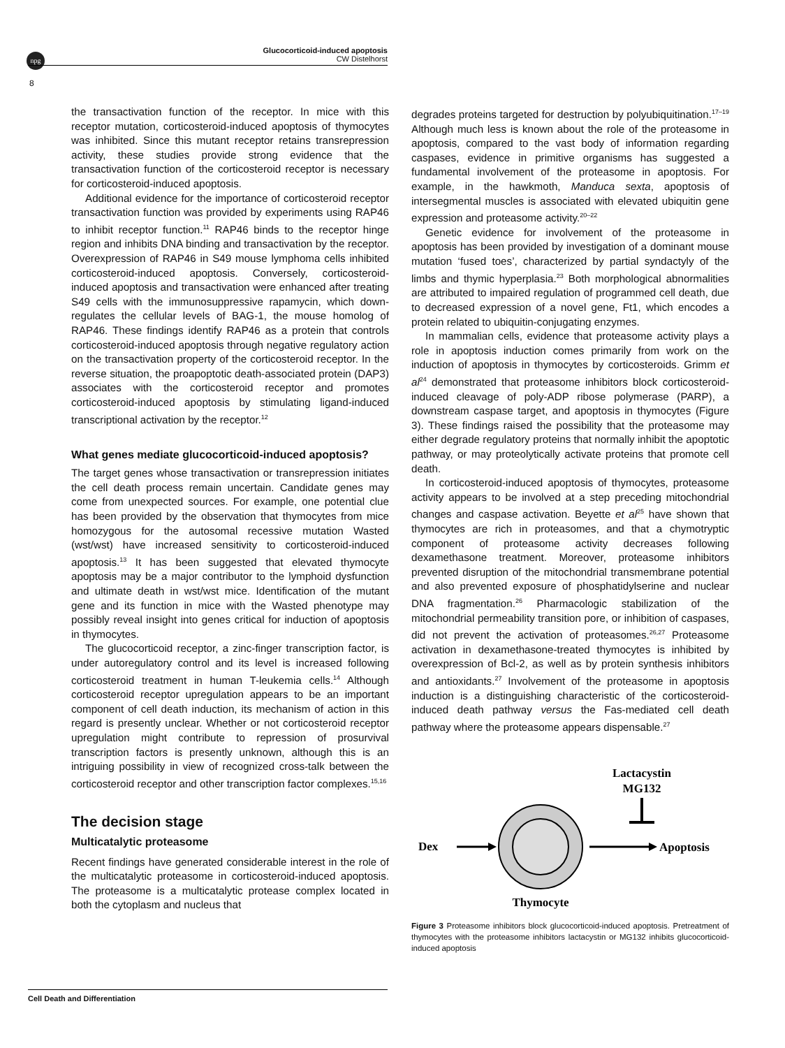npg
Glucocorticoid-induced apoptosis
CW Distelhorst
8
the transactivation function of the receptor. In mice with this receptor mutation, corticosteroid-induced apoptosis of thymocytes was inhibited. Since this mutant receptor retains transrepression activity, these studies provide strong evidence that the transactivation function of the corticosteroid receptor is necessary for corticosteroid-induced apoptosis.
Additional evidence for the importance of corticosteroid receptor transactivation function was provided by experiments using RAP46 to inhibit receptor function.<sup>11</sup> RAP46 binds to the receptor hinge region and inhibits DNA binding and transactivation by the receptor. Overexpression of RAP46 in S49 mouse lymphoma cells inhibited corticosteroid-induced apoptosis. Conversely, corticosteroid-induced apoptosis and transactivation were enhanced after treating S49 cells with the immunosuppressive rapamycin, which down-regulates the cellular levels of BAG-1, the mouse homolog of RAP46. These findings identify RAP46 as a protein that controls corticosteroid-induced apoptosis through negative regulatory action on the transactivation property of the corticosteroid receptor. In the reverse situation, the proapoptotic death-associated protein (DAP3) associates with the corticosteroid receptor and promotes corticosteroid-induced apoptosis by stimulating ligand-induced transcriptional activation by the receptor.<sup>12</sup>
What genes mediate glucocorticoid-induced apoptosis?
The target genes whose transactivation or transrepression initiates the cell death process remain uncertain. Candidate genes may come from unexpected sources. For example, one potential clue has been provided by the observation that thymocytes from mice homozygous for the autosomal recessive mutation Wasted (wst/wst) have increased sensitivity to corticosteroid-induced apoptosis.<sup>13</sup> It has been suggested that elevated thymocyte apoptosis may be a major contributor to the lymphoid dysfunction and ultimate death in wst/wst mice. Identification of the mutant gene and its function in mice with the Wasted phenotype may possibly reveal insight into genes critical for induction of apoptosis in thymocytes.
The glucocorticoid receptor, a zinc-finger transcription factor, is under autoregulatory control and its level is increased following corticosteroid treatment in human T-leukemia cells.<sup>14</sup> Although corticosteroid receptor upregulation appears to be an important component of cell death induction, its mechanism of action in this regard is presently unclear. Whether or not corticosteroid receptor upregulation might contribute to repression of prosurvival transcription factors is presently unknown, although this is an intriguing possibility in view of recognized cross-talk between the corticosteroid receptor and other transcription factor complexes.<sup>15,16</sup>
The decision stage
Multicatalytic proteasome
Recent findings have generated considerable interest in the role of the multicatalytic proteasome in corticosteroid-induced apoptosis. The proteasome is a multicatalytic protease complex located in both the cytoplasm and nucleus that
degrades proteins targeted for destruction by polyubiquitination.<sup>17–19</sup> Although much less is known about the role of the proteasome in apoptosis, compared to the vast body of information regarding caspases, evidence in primitive organisms has suggested a fundamental involvement of the proteasome in apoptosis. For example, in the hawkmoth, Manduca sexta, apoptosis of intersegmental muscles is associated with elevated ubiquitin gene expression and proteasome activity.<sup>20–22</sup>
Genetic evidence for involvement of the proteasome in apoptosis has been provided by investigation of a dominant mouse mutation ‘fused toes’, characterized by partial syndactyly of the limbs and thymic hyperplasia.<sup>23</sup> Both morphological abnormalities are attributed to impaired regulation of programmed cell death, due to decreased expression of a novel gene, Ft1, which encodes a protein related to ubiquitin-conjugating enzymes.
In mammalian cells, evidence that proteasome activity plays a role in apoptosis induction comes primarily from work on the induction of apoptosis in thymocytes by corticosteroids. Grimm et al<sup>24</sup> demonstrated that proteasome inhibitors block corticosteroid-induced cleavage of poly-ADP ribose polymerase (PARP), a downstream caspase target, and apoptosis in thymocytes (Figure 3). These findings raised the possibility that the proteasome may either degrade regulatory proteins that normally inhibit the apoptotic pathway, or may proteolytically activate proteins that promote cell death.
In corticosteroid-induced apoptosis of thymocytes, proteasome activity appears to be involved at a step preceding mitochondrial changes and caspase activation. Beyette et al<sup>25</sup> have shown that thymocytes are rich in proteasomes, and that a chymotryptic component of proteasome activity decreases following dexamethasone treatment. Moreover, proteasome inhibitors prevented disruption of the mitochondrial transmembrane potential and also prevented exposure of phosphatidylserine and nuclear DNA fragmentation.<sup>26</sup> Pharmacologic stabilization of the mitochondrial permeability transition pore, or inhibition of caspases, did not prevent the activation of proteasomes.<sup>26,27</sup> Proteasome activation in dexamethasone-treated thymocytes is inhibited by overexpression of Bcl-2, as well as by protein synthesis inhibitors and antioxidants.<sup>27</sup> Involvement of the proteasome in apoptosis induction is a distinguishing characteristic of the corticosteroid-induced death pathway versus the Fas-mediated cell death pathway where the proteasome appears dispensable.<sup>27</sup>
Lactacystin
MG132
Dex
Apoptosis
Thymocyte
Figure 3 Proteasome inhibitors block glucocorticoid-induced apoptosis. Pretreatment of thymocytes with the proteasome inhibitors lactacystin or MG132 inhibits glucocorticoid-induced apoptosis
Cell Death and Differentiation